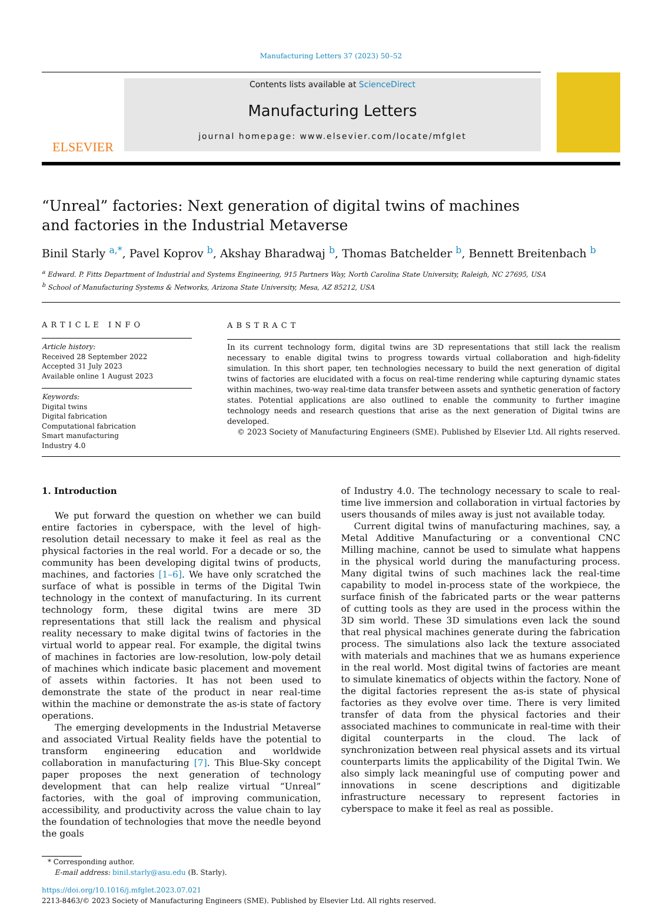Manufacturing Letters 37 (2023) 50–52
ELSEVIER
Contents lists available at ScienceDirect
Manufacturing Letters
journal homepage: www.elsevier.com/locate/mfglet
“Unreal” factories: Next generation of digital twins of machines and factories in the Industrial Metaverse
Binil Starly <sup>a,*</sup>, Pavel Koprov <sup>b</sup>, Akshay Bharadwaj <sup>b</sup>, Thomas Batchelder <sup>b</sup>, Bennett Breitenbach <sup>b</sup>
<sup>a</sup> Edward. P. Fitts Department of Industrial and Systems Engineering, 915 Partners Way, North Carolina State University, Raleigh, NC 27695, USA
<sup>b</sup> School of Manufacturing Systems & Networks, Arizona State University, Mesa, AZ 85212, USA
ARTICLE INFO
Article history:
Received 28 September 2022
Accepted 31 July 2023
Available online 1 August 2023
Keywords:
Digital twins
Digital fabrication
Computational fabrication
Smart manufacturing
Industry 4.0
ABSTRACT
In its current technology form, digital twins are 3D representations that still lack the realism necessary to enable digital twins to progress towards virtual collaboration and high-fidelity simulation. In this short paper, ten technologies necessary to build the next generation of digital twins of factories are elucidated with a focus on real-time rendering while capturing dynamic states within machines, two-way real-time data transfer between assets and synthetic generation of factory states. Potential applications are also outlined to enable the community to further imagine technology needs and research questions that arise as the next generation of Digital twins are developed.
© 2023 Society of Manufacturing Engineers (SME). Published by Elsevier Ltd. All rights reserved.
1. Introduction
We put forward the question on whether we can build entire factories in cyberspace, with the level of high-resolution detail necessary to make it feel as real as the physical factories in the real world. For a decade or so, the community has been developing digital twins of products, machines, and factories [1–6]. We have only scratched the surface of what is possible in terms of the Digital Twin technology in the context of manufacturing. In its current technology form, these digital twins are mere 3D representations that still lack the realism and physical reality necessary to make digital twins of factories in the virtual world to appear real. For example, the digital twins of machines in factories are low-resolution, low-poly detail of machines which indicate basic placement and movement of assets within factories. It has not been used to demonstrate the state of the product in near real-time within the machine or demonstrate the as-is state of factory operations.
The emerging developments in the Industrial Metaverse and associated Virtual Reality fields have the potential to transform engineering education and worldwide collaboration in manufacturing [7]. This Blue-Sky concept paper proposes the next generation of technology development that can help realize virtual “Unreal” factories, with the goal of improving communication, accessibility, and productivity across the value chain to lay the foundation of technologies that move the needle beyond the goals
of Industry 4.0. The technology necessary to scale to real-time live immersion and collaboration in virtual factories by users thousands of miles away is just not available today.
Current digital twins of manufacturing machines, say, a Metal Additive Manufacturing or a conventional CNC Milling machine, cannot be used to simulate what happens in the physical world during the manufacturing process. Many digital twins of such machines lack the real-time capability to model in-process state of the workpiece, the surface finish of the fabricated parts or the wear patterns of cutting tools as they are used in the process within the 3D sim world. These 3D simulations even lack the sound that real physical machines generate during the fabrication process. The simulations also lack the texture associated with materials and machines that we as humans experience in the real world. Most digital twins of factories are meant to simulate kinematics of objects within the factory. None of the digital factories represent the as-is state of physical factories as they evolve over time. There is very limited transfer of data from the physical factories and their associated machines to communicate in real-time with their digital counterparts in the cloud. The lack of synchronization between real physical assets and its virtual counterparts limits the applicability of the Digital Twin. We also simply lack meaningful use of computing power and innovations in scene descriptions and digitizable infrastructure necessary to represent factories in cyberspace to make it feel as real as possible.
* Corresponding author.
E-mail address: binil.starly@asu.edu (B. Starly).
https://doi.org/10.1016/j.mfglet.2023.07.021
2213-8463/© 2023 Society of Manufacturing Engineers (SME). Published by Elsevier Ltd. All rights reserved.